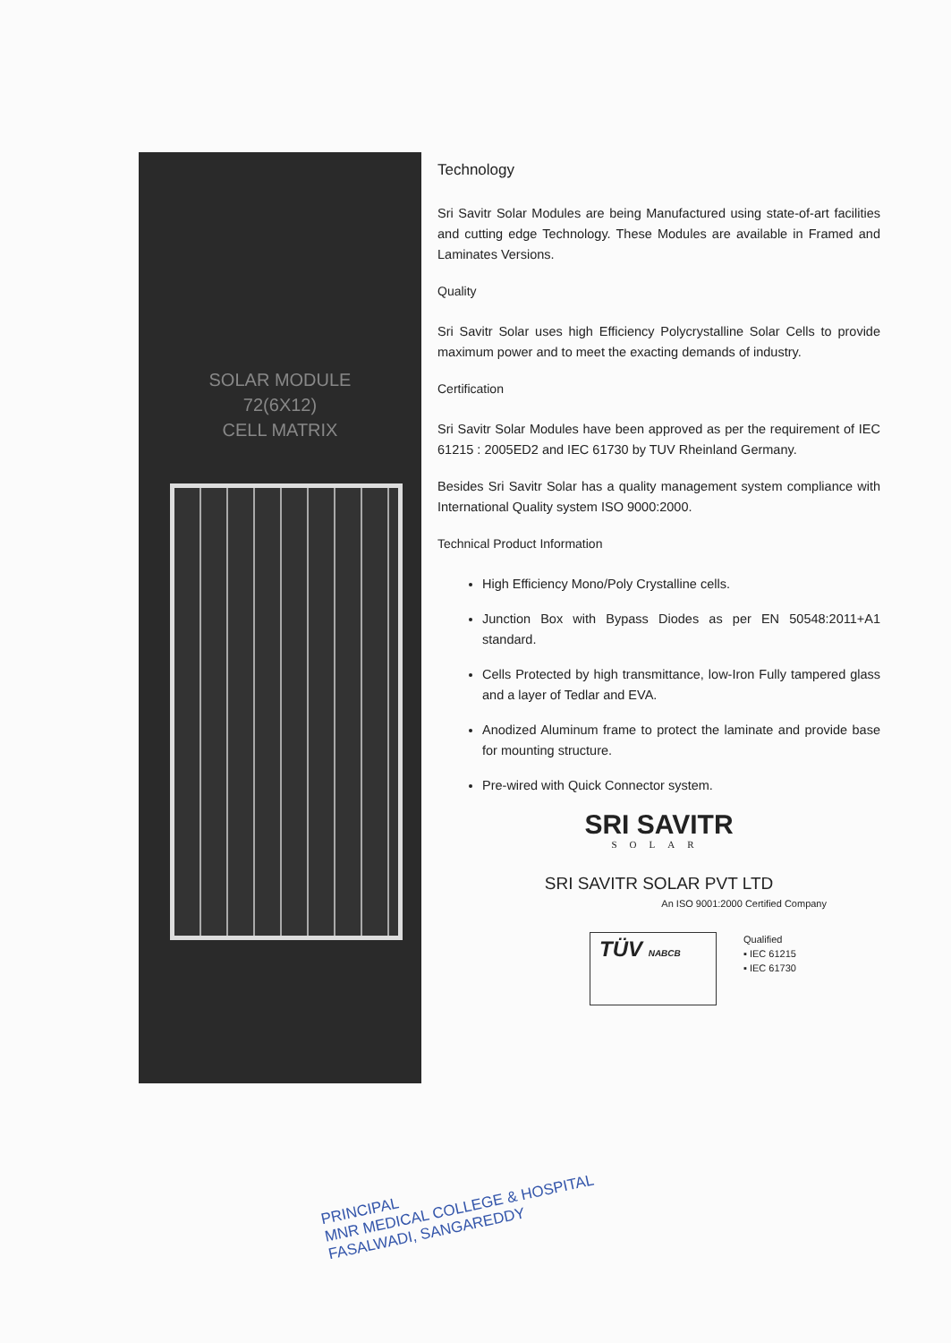SOLAR MODULE
72(6X12)
CELL MATRIX
Technology
Sri Savitr Solar Modules are being Manufactured using state-of-art facilities and cutting edge Technology. These Modules are available in Framed and Laminates Versions.
Quality
Sri Savitr Solar uses high Efficiency Polycrystalline Solar Cells to provide maximum power and to meet the exacting demands of industry.
Certification
Sri Savitr Solar Modules have been approved as per the requirement of IEC 61215 : 2005ED2 and IEC 61730 by TUV Rheinland Germany.
Besides Sri Savitr Solar has a quality management system compliance with International Quality system ISO 9000:2000.
Technical Product Information
High Efficiency Mono/Poly Crystalline cells.
Junction Box with Bypass Diodes as per EN 50548:2011+A1 standard.
Cells Protected by high transmittance, low-Iron Fully tampered glass and a layer of Tedlar and EVA.
Anodized Aluminum frame to protect the laminate and provide base for mounting structure.
Pre-wired with Quick Connector system.
SRI SAVITR
SOLAR
SRI SAVITR SOLAR PVT LTD
An ISO 9001:2000 Certified Company
TÜV NABCB
Qualified
▪ IEC 61215
▪ IEC 61730
PRINCIPAL
MNR MEDICAL COLLEGE & HOSPITAL
FASALWADI, SANGAREDDY